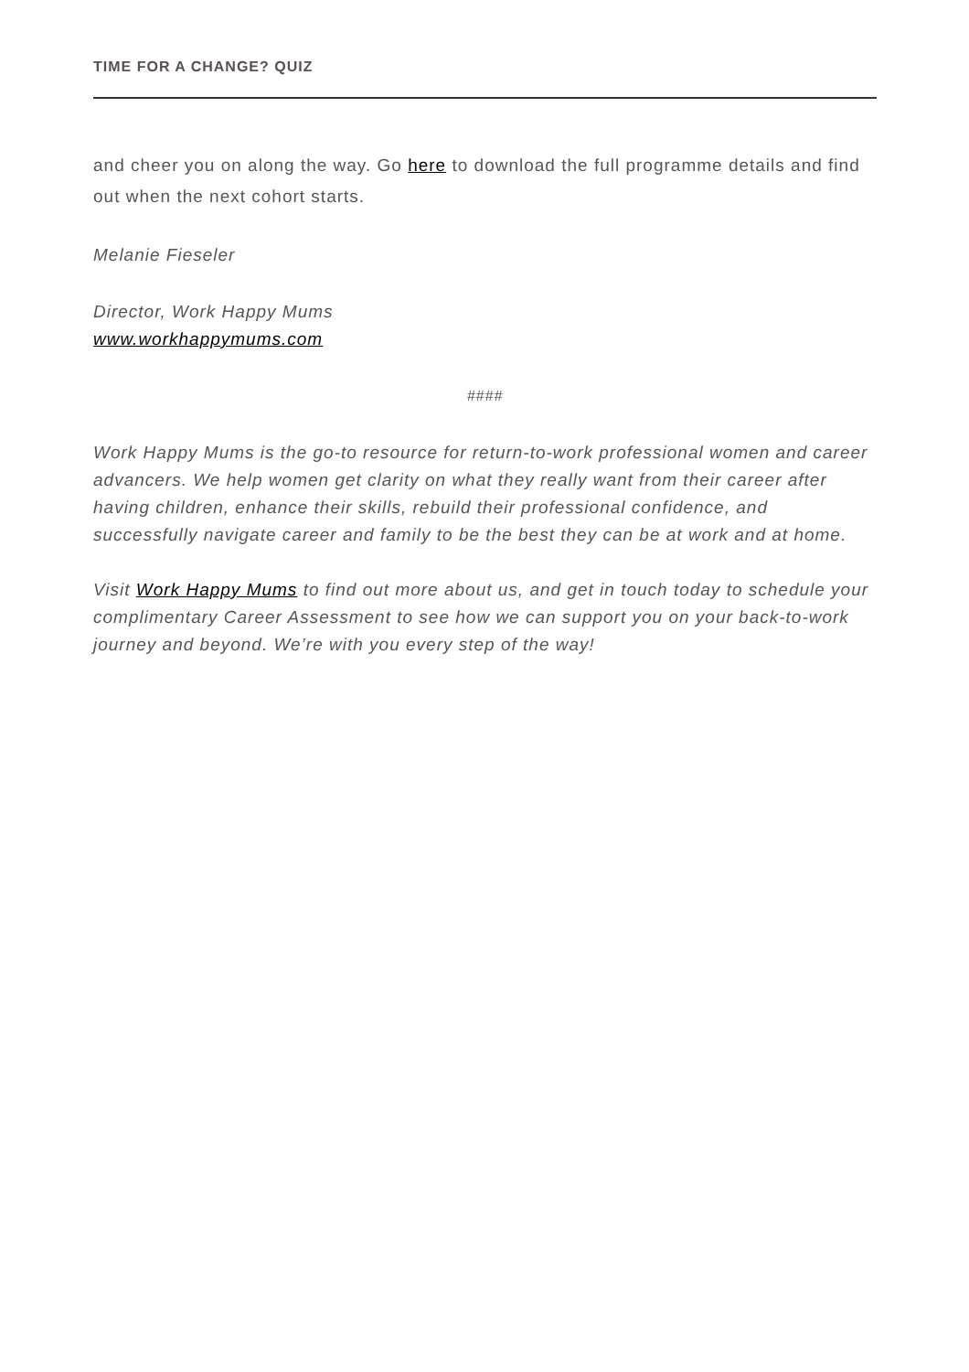TIME FOR A CHANGE? QUIZ
and cheer you on along the way. Go here to download the full programme details and find out when the next cohort starts.
Melanie Fieseler
Director, Work Happy Mums
www.workhappymums.com
####
Work Happy Mums is the go-to resource for return-to-work professional women and career advancers. We help women get clarity on what they really want from their career after having children, enhance their skills, rebuild their professional confidence, and successfully navigate career and family to be the best they can be at work and at home.
Visit Work Happy Mums to find out more about us, and get in touch today to schedule your complimentary Career Assessment to see how we can support you on your back-to-work journey and beyond. We’re with you every step of the way!